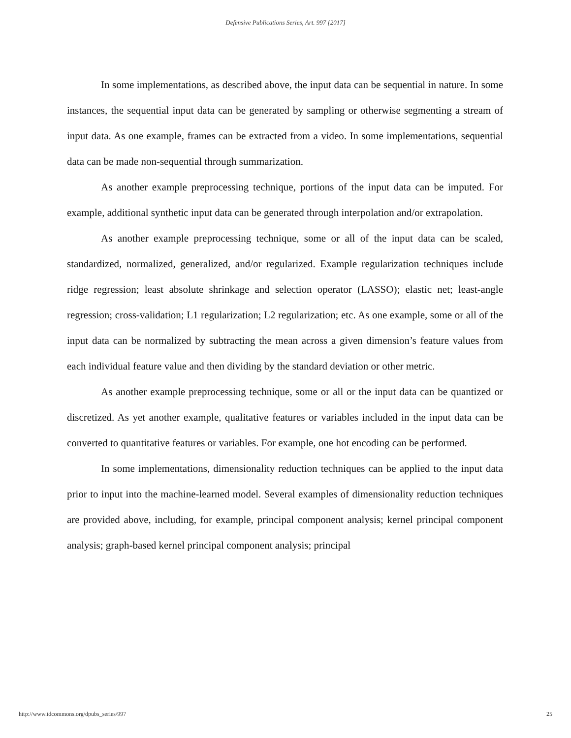Defensive Publications Series, Art. 997 [2017]
In some implementations, as described above, the input data can be sequential in nature. In some instances, the sequential input data can be generated by sampling or otherwise segmenting a stream of input data. As one example, frames can be extracted from a video. In some implementations, sequential data can be made non-sequential through summarization.
As another example preprocessing technique, portions of the input data can be imputed. For example, additional synthetic input data can be generated through interpolation and/or extrapolation.
As another example preprocessing technique, some or all of the input data can be scaled, standardized, normalized, generalized, and/or regularized. Example regularization techniques include ridge regression; least absolute shrinkage and selection operator (LASSO); elastic net; least-angle regression; cross-validation; L1 regularization; L2 regularization; etc. As one example, some or all of the input data can be normalized by subtracting the mean across a given dimension’s feature values from each individual feature value and then dividing by the standard deviation or other metric.
As another example preprocessing technique, some or all or the input data can be quantized or discretized. As yet another example, qualitative features or variables included in the input data can be converted to quantitative features or variables. For example, one hot encoding can be performed.
In some implementations, dimensionality reduction techniques can be applied to the input data prior to input into the machine-learned model. Several examples of dimensionality reduction techniques are provided above, including, for example, principal component analysis; kernel principal component analysis; graph-based kernel principal component analysis; principal
http://www.tdcommons.org/dpubs_series/997 25